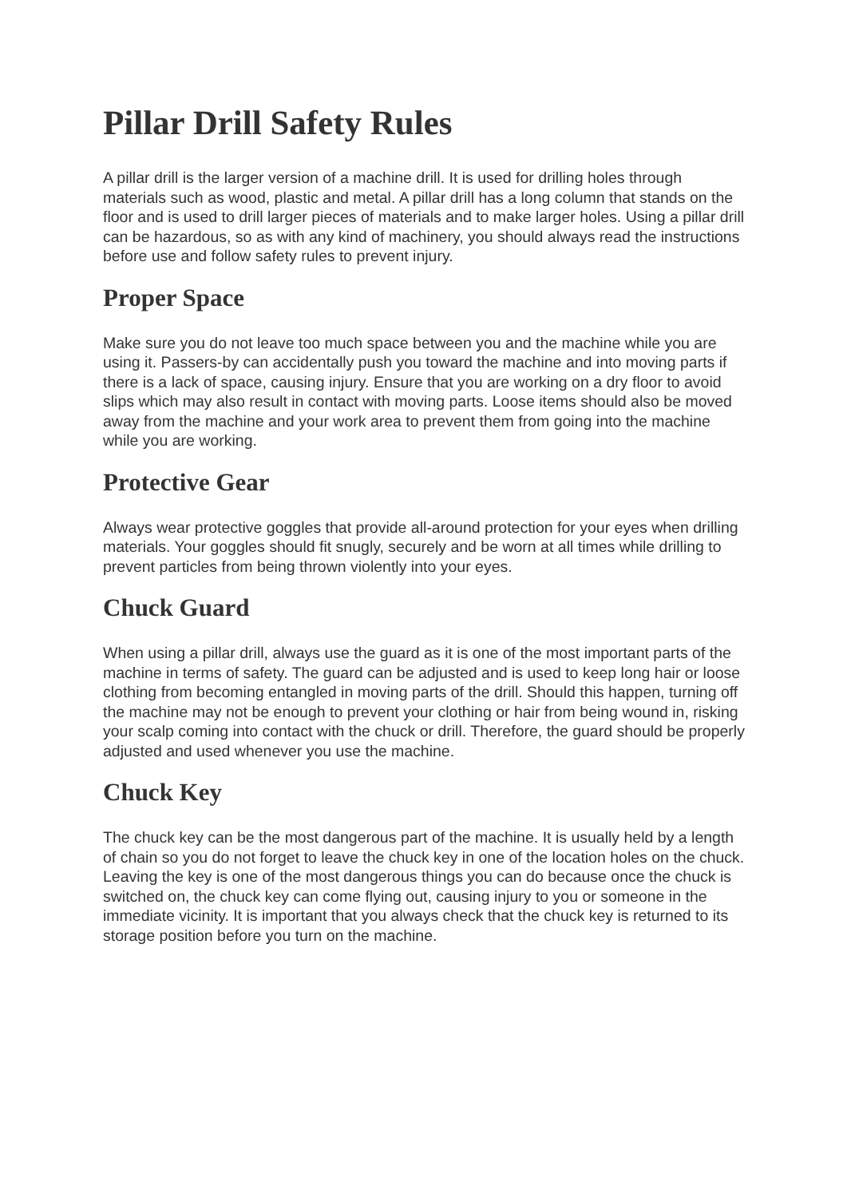Pillar Drill Safety Rules
A pillar drill is the larger version of a machine drill. It is used for drilling holes through materials such as wood, plastic and metal. A pillar drill has a long column that stands on the floor and is used to drill larger pieces of materials and to make larger holes. Using a pillar drill can be hazardous, so as with any kind of machinery, you should always read the instructions before use and follow safety rules to prevent injury.
Proper Space
Make sure you do not leave too much space between you and the machine while you are using it. Passers-by can accidentally push you toward the machine and into moving parts if there is a lack of space, causing injury. Ensure that you are working on a dry floor to avoid slips which may also result in contact with moving parts. Loose items should also be moved away from the machine and your work area to prevent them from going into the machine while you are working.
Protective Gear
Always wear protective goggles that provide all-around protection for your eyes when drilling materials. Your goggles should fit snugly, securely and be worn at all times while drilling to prevent particles from being thrown violently into your eyes.
Chuck Guard
When using a pillar drill, always use the guard as it is one of the most important parts of the machine in terms of safety. The guard can be adjusted and is used to keep long hair or loose clothing from becoming entangled in moving parts of the drill. Should this happen, turning off the machine may not be enough to prevent your clothing or hair from being wound in, risking your scalp coming into contact with the chuck or drill. Therefore, the guard should be properly adjusted and used whenever you use the machine.
Chuck Key
The chuck key can be the most dangerous part of the machine. It is usually held by a length of chain so you do not forget to leave the chuck key in one of the location holes on the chuck. Leaving the key is one of the most dangerous things you can do because once the chuck is switched on, the chuck key can come flying out, causing injury to you or someone in the immediate vicinity. It is important that you always check that the chuck key is returned to its storage position before you turn on the machine.